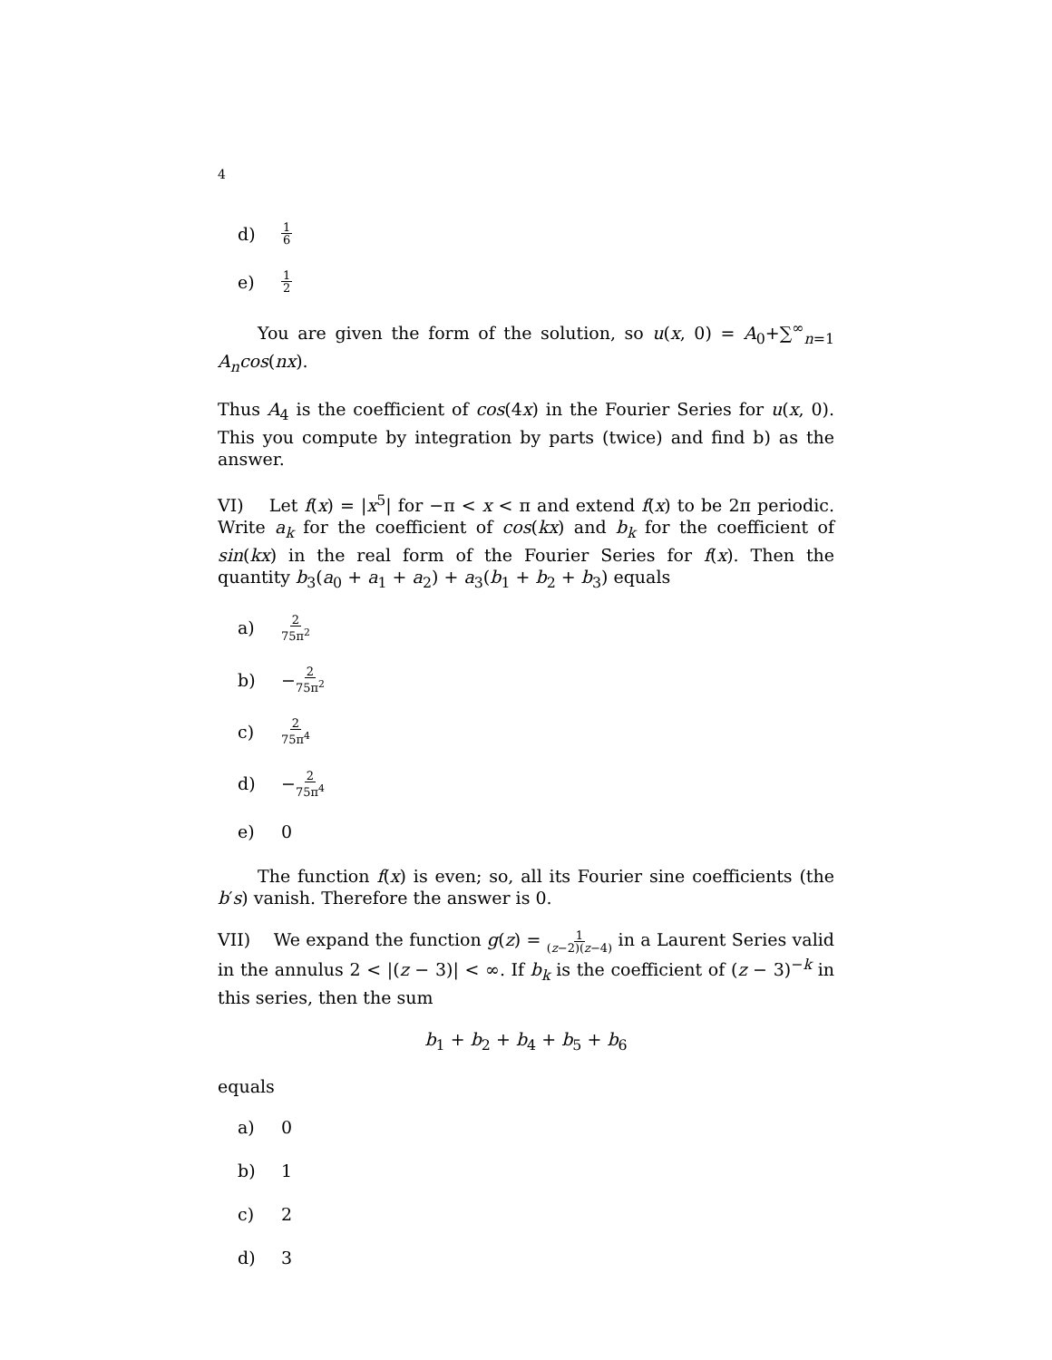4
d) 1 6
e) 1 2
You are given the form of the solution, so u(x, 0) = A<sub>0</sub>+∑<sup>∞</sup><sub>n=1</sub> A<sub>n</sub>cos(nx).
Thus A<sub>4</sub> is the coefficient of cos(4x) in the Fourier Series for u(x, 0). This you compute by integration by parts (twice) and find b) as the answer.
VI) Let f(x) = |x<sup>5</sup>| for −π < x < π and extend f(x) to be 2π periodic. Write a<sub>k</sub> for the coefficient of cos(kx) and b<sub>k</sub> for the coefficient of sin(kx) in the real form of the Fourier Series for f(x). Then the quantity b<sub>3</sub>(a<sub>0</sub> + a<sub>1</sub> + a<sub>2</sub>) + a<sub>3</sub>(b<sub>1</sub> + b<sub>2</sub> + b<sub>3</sub>) equals
a) 2 75π<sup>2</sup>
b) − 2 75π<sup>2</sup>
c) 2 75π<sup>4</sup>
d) − 2 75π<sup>4</sup>
e) 0
The function f(x) is even; so, all its Fourier sine coefficients (the b′s) vanish. Therefore the answer is 0.
VII) We expand the function g(z) = 1 (z−2)(z−4) in a Laurent Series valid in the annulus 2 < |(z − 3)| < ∞. If b<sub>k</sub> is the coefficient of (z − 3)<sup>−k</sup> in this series, then the sum
b<sub>1</sub> + b<sub>2</sub> + b<sub>4</sub> + b<sub>5</sub> + b<sub>6</sub>
equals
a) 0
b) 1
c) 2
d) 3